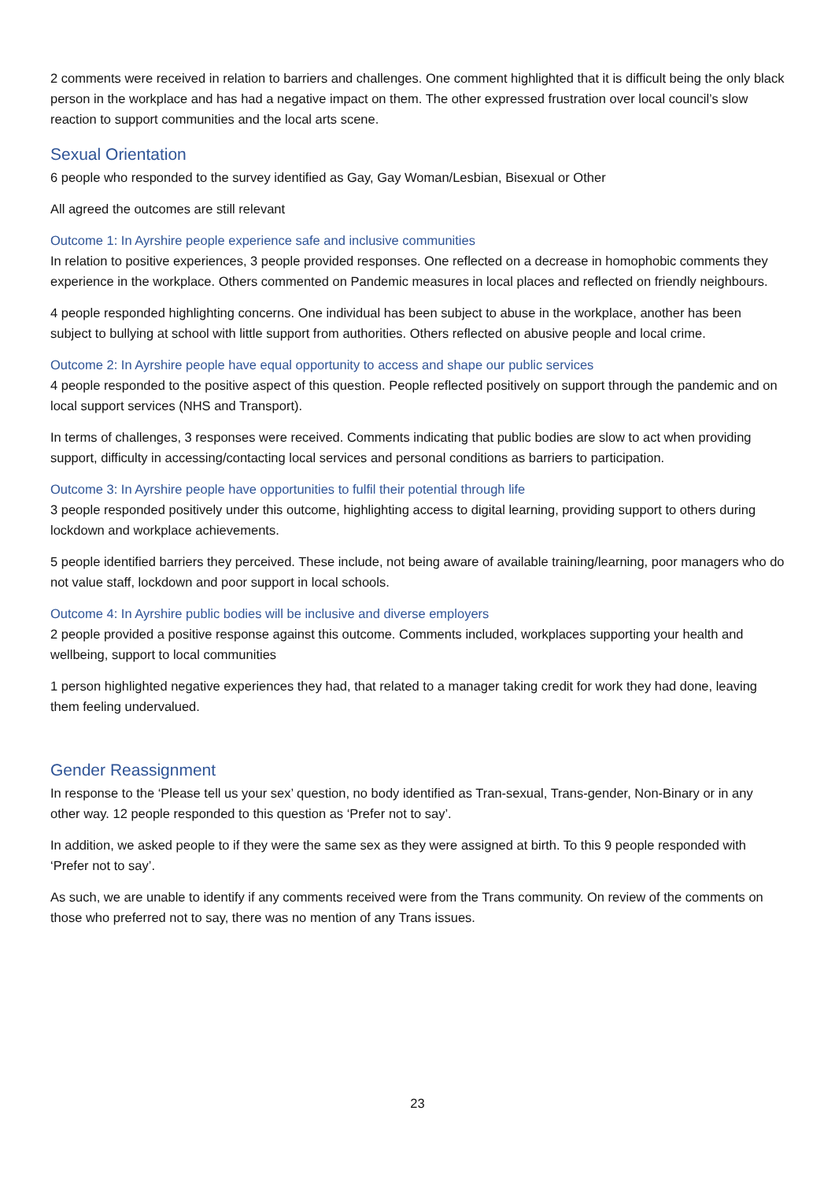2 comments were received in relation to barriers and challenges. One comment highlighted that it is difficult being the only black person in the workplace and has had a negative impact on them. The other expressed frustration over local council’s slow reaction to support communities and the local arts scene.
Sexual Orientation
6 people who responded to the survey identified as Gay, Gay Woman/Lesbian, Bisexual or Other
All agreed the outcomes are still relevant
Outcome 1: In Ayrshire people experience safe and inclusive communities
In relation to positive experiences, 3 people provided responses. One reflected on a decrease in homophobic comments they experience in the workplace. Others commented on Pandemic measures in local places and reflected on friendly neighbours.
4 people responded highlighting concerns. One individual has been subject to abuse in the workplace, another has been subject to bullying at school with little support from authorities. Others reflected on abusive people and local crime.
Outcome 2: In Ayrshire people have equal opportunity to access and shape our public services
4 people responded to the positive aspect of this question. People reflected positively on support through the pandemic and on local support services (NHS and Transport).
In terms of challenges, 3 responses were received. Comments indicating that public bodies are slow to act when providing support, difficulty in accessing/contacting local services and personal conditions as barriers to participation.
Outcome 3: In Ayrshire people have opportunities to fulfil their potential through life
3 people responded positively under this outcome, highlighting access to digital learning, providing support to others during lockdown and workplace achievements.
5 people identified barriers they perceived. These include, not being aware of available training/learning, poor managers who do not value staff, lockdown and poor support in local schools.
Outcome 4: In Ayrshire public bodies will be inclusive and diverse employers
2 people provided a positive response against this outcome. Comments included, workplaces supporting your health and wellbeing, support to local communities
1 person highlighted negative experiences they had, that related to a manager taking credit for work they had done, leaving them feeling undervalued.
Gender Reassignment
In response to the ‘Please tell us your sex’ question, no body identified as Tran-sexual, Trans-gender, Non-Binary or in any other way. 12 people responded to this question as ‘Prefer not to say’.
In addition, we asked people to if they were the same sex as they were assigned at birth. To this 9 people responded with ‘Prefer not to say’.
As such, we are unable to identify if any comments received were from the Trans community. On review of the comments on those who preferred not to say, there was no mention of any Trans issues.
23